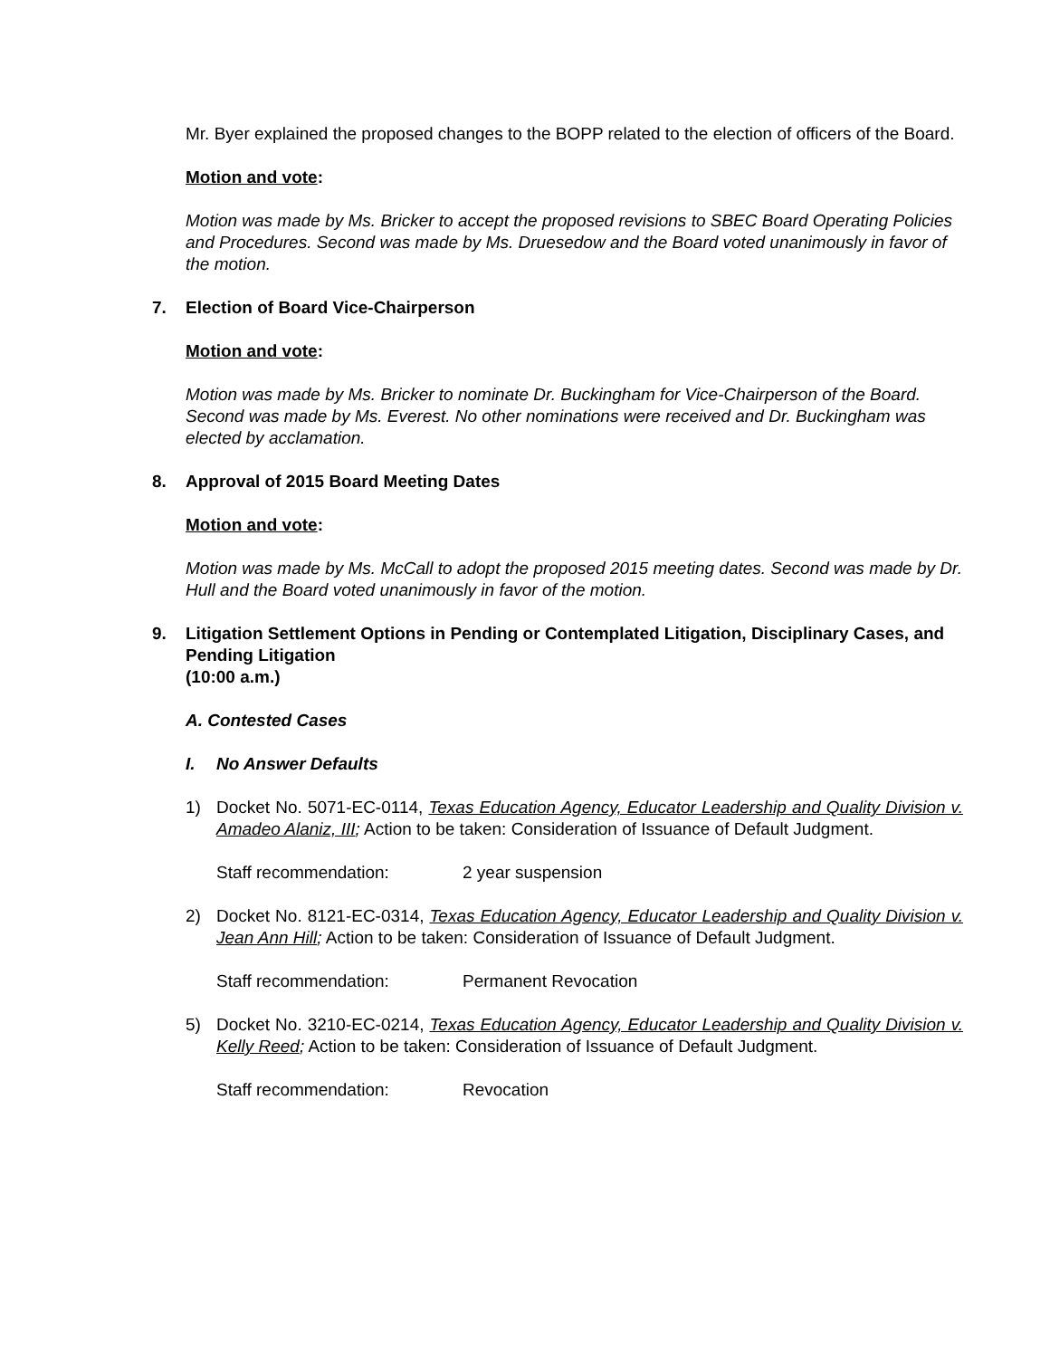Mr. Byer explained the proposed changes to the BOPP related to the election of officers of the Board.
Motion and vote:
Motion was made by Ms. Bricker to accept the proposed revisions to SBEC Board Operating Policies and Procedures. Second was made by Ms. Druesedow and the Board voted unanimously in favor of the motion.
7. Election of Board Vice-Chairperson
Motion and vote:
Motion was made by Ms. Bricker to nominate Dr. Buckingham for Vice-Chairperson of the Board. Second was made by Ms. Everest. No other nominations were received and Dr. Buckingham was elected by acclamation.
8. Approval of 2015 Board Meeting Dates
Motion and vote:
Motion was made by Ms. McCall to adopt the proposed 2015 meeting dates. Second was made by Dr. Hull and the Board voted unanimously in favor of the motion.
9. Litigation Settlement Options in Pending or Contemplated Litigation, Disciplinary Cases, and Pending Litigation
(10:00 a.m.)
A. Contested Cases
I. No Answer Defaults
1) Docket No. 5071-EC-0114, Texas Education Agency, Educator Leadership and Quality Division v. Amadeo Alaniz, III; Action to be taken: Consideration of Issuance of Default Judgment.
Staff recommendation: 2 year suspension
2) Docket No. 8121-EC-0314, Texas Education Agency, Educator Leadership and Quality Division v. Jean Ann Hill; Action to be taken: Consideration of Issuance of Default Judgment.
Staff recommendation: Permanent Revocation
5) Docket No. 3210-EC-0214, Texas Education Agency, Educator Leadership and Quality Division v. Kelly Reed; Action to be taken: Consideration of Issuance of Default Judgment.
Staff recommendation: Revocation